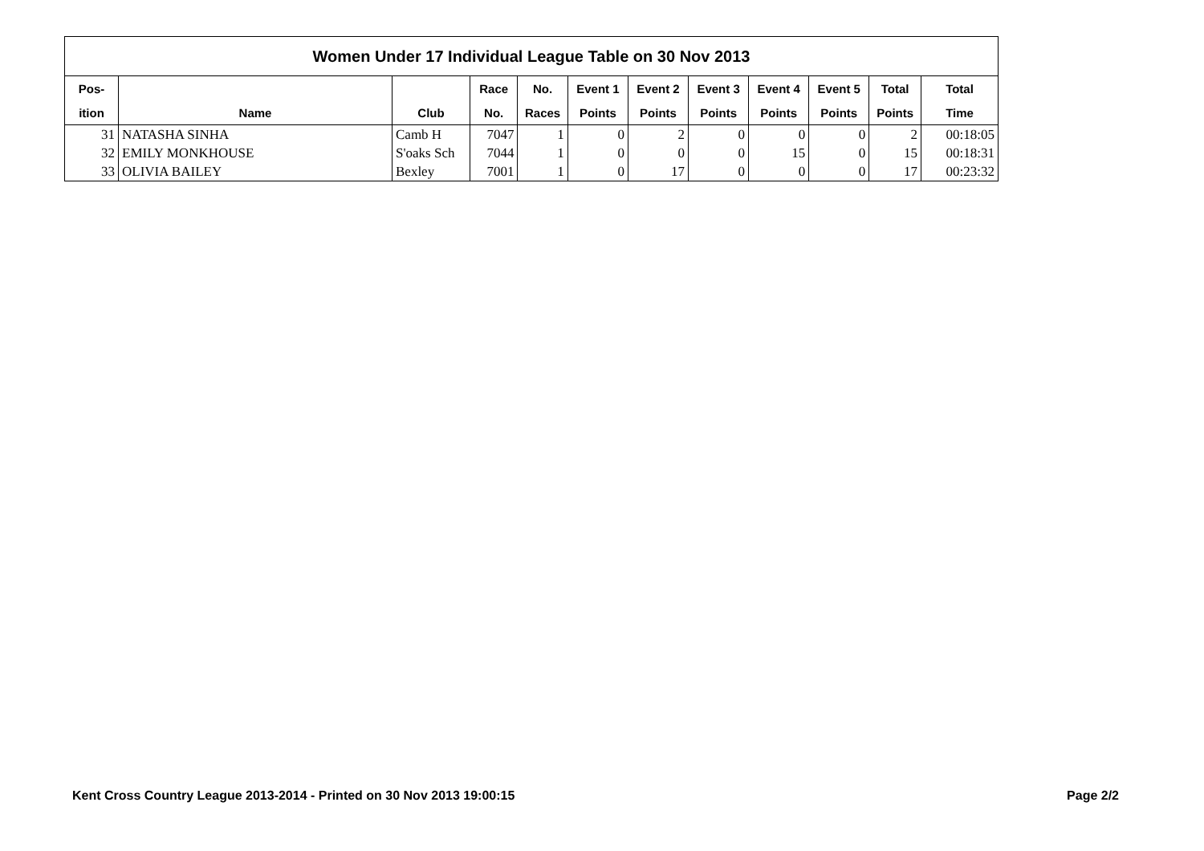| Women Under 17 Individual League Table on 30 Nov 2013 | | | | | | | | | | | |
| Pos- | | | Race | No. | Event 1 | Event 2 | Event 3 | Event 4 | Event 5 | Total | Total |
| ition | Name | Club | No. | Races | Points | Points | Points | Points | Points | Points | Time |
| 31 | NATASHA SINHA | Camb H | 7047 | 1 | 0 | 2 | 0 | 0 | 0 | 2 | 00:18:05 |
| 32 | EMILY MONKHOUSE | S'oaks Sch | 7044 | 1 | 0 | 0 | 0 | 15 | 0 | 15 | 00:18:31 |
| 33 | OLIVIA BAILEY | Bexley | 7001 | 1 | 0 | 17 | 0 | 0 | 0 | 17 | 00:23:32 |
Kent Cross Country League 2013-2014 - Printed on 30 Nov 2013 19:00:15 Page 2/2